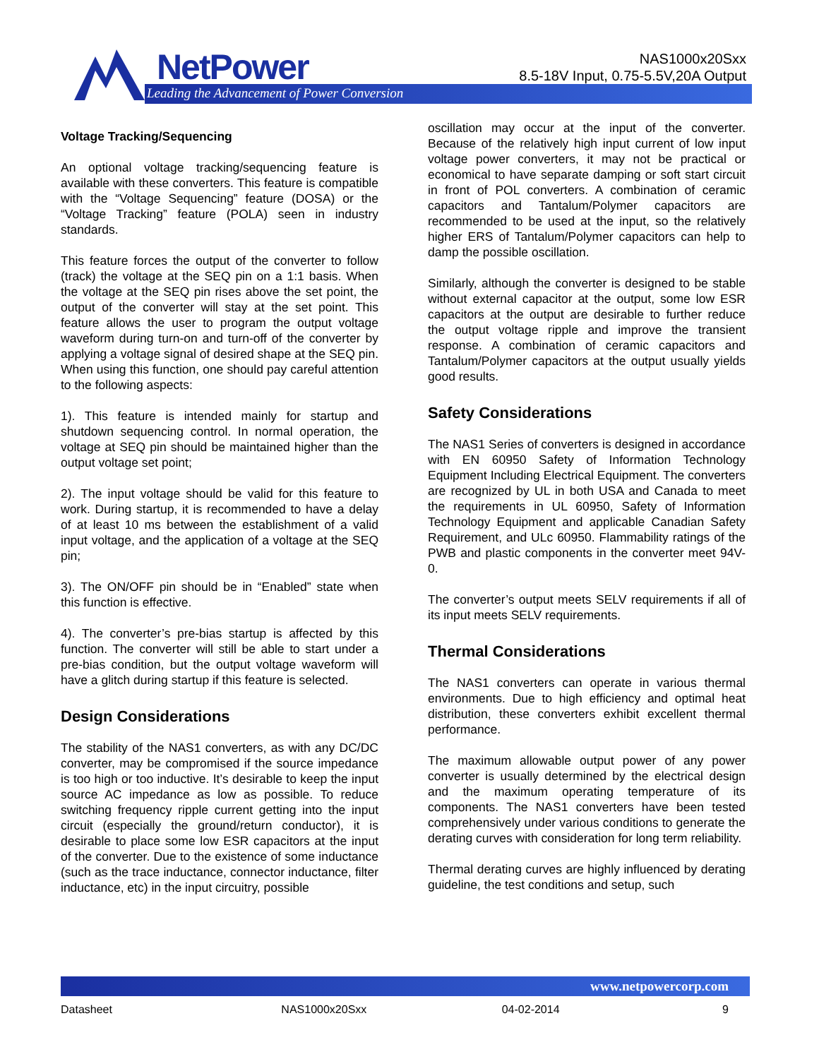NetPower
Leading the Advancement of Power Conversion
NAS1000x20Sxx
8.5-18V Input, 0.75-5.5V,20A Output
Voltage Tracking/Sequencing
An optional voltage tracking/sequencing feature is available with these converters. This feature is compatible with the “Voltage Sequencing” feature (DOSA) or the “Voltage Tracking” feature (POLA) seen in industry standards.
This feature forces the output of the converter to follow (track) the voltage at the SEQ pin on a 1:1 basis. When the voltage at the SEQ pin rises above the set point, the output of the converter will stay at the set point. This feature allows the user to program the output voltage waveform during turn-on and turn-off of the converter by applying a voltage signal of desired shape at the SEQ pin. When using this function, one should pay careful attention to the following aspects:
1). This feature is intended mainly for startup and shutdown sequencing control. In normal operation, the voltage at SEQ pin should be maintained higher than the output voltage set point;
2). The input voltage should be valid for this feature to work. During startup, it is recommended to have a delay of at least 10 ms between the establishment of a valid input voltage, and the application of a voltage at the SEQ pin;
3). The ON/OFF pin should be in “Enabled” state when this function is effective.
4). The converter’s pre-bias startup is affected by this function. The converter will still be able to start under a pre-bias condition, but the output voltage waveform will have a glitch during startup if this feature is selected.
Design Considerations
The stability of the NAS1 converters, as with any DC/DC converter, may be compromised if the source impedance is too high or too inductive. It’s desirable to keep the input source AC impedance as low as possible. To reduce switching frequency ripple current getting into the input circuit (especially the ground/return conductor), it is desirable to place some low ESR capacitors at the input of the converter. Due to the existence of some inductance (such as the trace inductance, connector inductance, filter inductance, etc) in the input circuitry, possible
oscillation may occur at the input of the converter. Because of the relatively high input current of low input voltage power converters, it may not be practical or economical to have separate damping or soft start circuit in front of POL converters. A combination of ceramic capacitors and Tantalum/Polymer capacitors are recommended to be used at the input, so the relatively higher ERS of Tantalum/Polymer capacitors can help to damp the possible oscillation.
Similarly, although the converter is designed to be stable without external capacitor at the output, some low ESR capacitors at the output are desirable to further reduce the output voltage ripple and improve the transient response. A combination of ceramic capacitors and Tantalum/Polymer capacitors at the output usually yields good results.
Safety Considerations
The NAS1 Series of converters is designed in accordance with EN 60950 Safety of Information Technology Equipment Including Electrical Equipment. The converters are recognized by UL in both USA and Canada to meet the requirements in UL 60950, Safety of Information Technology Equipment and applicable Canadian Safety Requirement, and ULc 60950. Flammability ratings of the PWB and plastic components in the converter meet 94V-0.
The converter’s output meets SELV requirements if all of its input meets SELV requirements.
Thermal Considerations
The NAS1 converters can operate in various thermal environments. Due to high efficiency and optimal heat distribution, these converters exhibit excellent thermal performance.
The maximum allowable output power of any power converter is usually determined by the electrical design and the maximum operating temperature of its components. The NAS1 converters have been tested comprehensively under various conditions to generate the derating curves with consideration for long term reliability.
Thermal derating curves are highly influenced by derating guideline, the test conditions and setup, such
www.netpowercorp.com
Datasheet NAS1000x20Sxx 04-02-2014 9